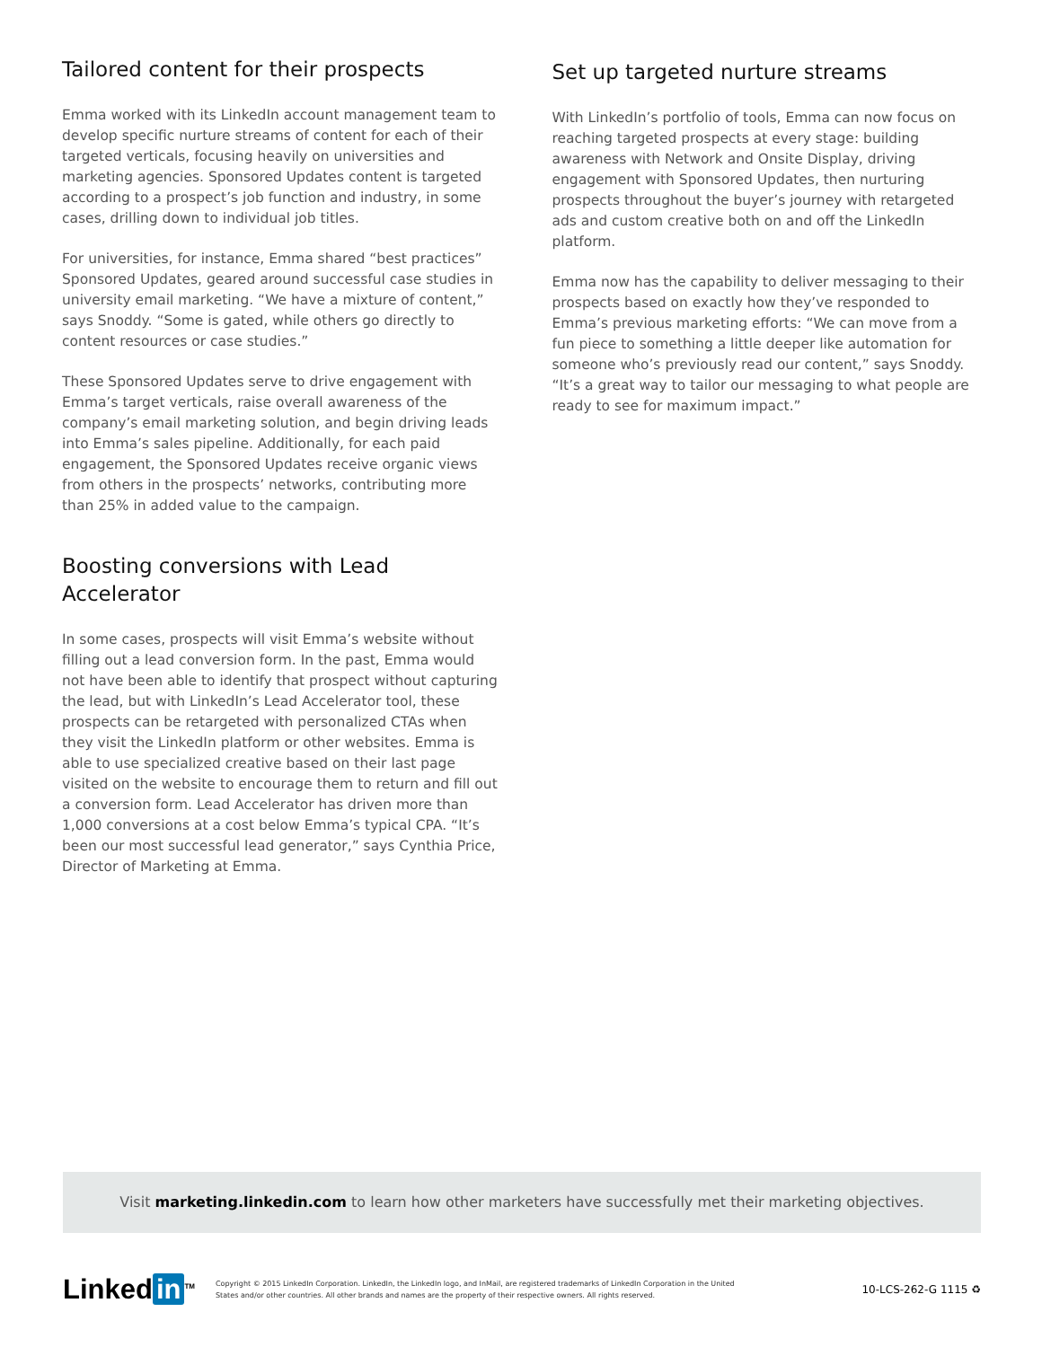Tailored content for their prospects
Emma worked with its LinkedIn account management team to develop specific nurture streams of content for each of their targeted verticals, focusing heavily on universities and marketing agencies. Sponsored Updates content is targeted according to a prospect’s job function and industry, in some cases, drilling down to individual job titles.
For universities, for instance, Emma shared “best practices” Sponsored Updates, geared around successful case studies in university email marketing. “We have a mixture of content,” says Snoddy. “Some is gated, while others go directly to content resources or case studies.”
These Sponsored Updates serve to drive engagement with Emma’s target verticals, raise overall awareness of the company’s email marketing solution, and begin driving leads into Emma’s sales pipeline. Additionally, for each paid engagement, the Sponsored Updates receive organic views from others in the prospects’ networks, contributing more than 25% in added value to the campaign.
Boosting conversions with Lead
Accelerator
In some cases, prospects will visit Emma’s website without filling out a lead conversion form. In the past, Emma would not have been able to identify that prospect without capturing the lead, but with LinkedIn’s Lead Accelerator tool, these prospects can be retargeted with personalized CTAs when they visit the LinkedIn platform or other websites. Emma is able to use specialized creative based on their last page visited on the website to encourage them to return and fill out a conversion form. Lead Accelerator has driven more than 1,000 conversions at a cost below Emma’s typical CPA. “It’s been our most successful lead generator,” says Cynthia Price, Director of Marketing at Emma.
Set up targeted nurture streams
With LinkedIn’s portfolio of tools, Emma can now focus on reaching targeted prospects at every stage: building awareness with Network and Onsite Display, driving engagement with Sponsored Updates, then nurturing prospects throughout the buyer’s journey with retargeted ads and custom creative both on and off the LinkedIn platform.
Emma now has the capability to deliver messaging to their prospects based on exactly how they’ve responded to Emma’s previous marketing efforts: “We can move from a fun piece to something a little deeper like automation for someone who’s previously read our content,” says Snoddy. “It’s a great way to tailor our messaging to what people are ready to see for maximum impact.”
Visit marketing.linkedin.com to learn how other marketers have successfully met their marketing objectives.
Linked in<sup>TM</sup>
Copyright © 2015 LinkedIn Corporation. LinkedIn, the LinkedIn logo, and InMail, are registered trademarks of LinkedIn Corporation in the United States and/or other countries. All other brands and names are the property of their respective owners. All rights reserved.
10-LCS-262-G 1115 ♻